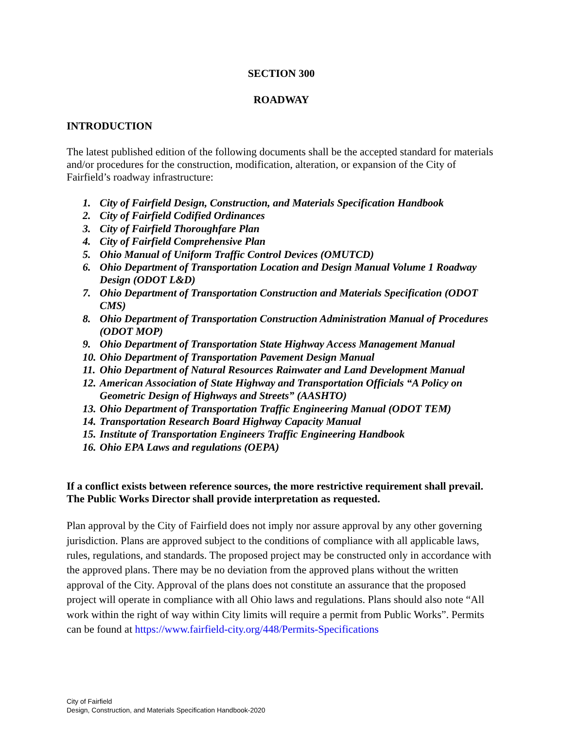SECTION 300
ROADWAY
INTRODUCTION
The latest published edition of the following documents shall be the accepted standard for materials and/or procedures for the construction, modification, alteration, or expansion of the City of Fairfield’s roadway infrastructure:
1. City of Fairfield Design, Construction, and Materials Specification Handbook
2. City of Fairfield Codified Ordinances
3. City of Fairfield Thoroughfare Plan
4. City of Fairfield Comprehensive Plan
5. Ohio Manual of Uniform Traffic Control Devices (OMUTCD)
6. Ohio Department of Transportation Location and Design Manual Volume 1 Roadway Design (ODOT L&D)
7. Ohio Department of Transportation Construction and Materials Specification (ODOT CMS)
8. Ohio Department of Transportation Construction Administration Manual of Procedures (ODOT MOP)
9. Ohio Department of Transportation State Highway Access Management Manual
10. Ohio Department of Transportation Pavement Design Manual
11. Ohio Department of Natural Resources Rainwater and Land Development Manual
12. American Association of State Highway and Transportation Officials “A Policy on Geometric Design of Highways and Streets” (AASHTO)
13. Ohio Department of Transportation Traffic Engineering Manual (ODOT TEM)
14. Transportation Research Board Highway Capacity Manual
15. Institute of Transportation Engineers Traffic Engineering Handbook
16. Ohio EPA Laws and regulations (OEPA)
If a conflict exists between reference sources, the more restrictive requirement shall prevail. The Public Works Director shall provide interpretation as requested.
Plan approval by the City of Fairfield does not imply nor assure approval by any other governing jurisdiction. Plans are approved subject to the conditions of compliance with all applicable laws, rules, regulations, and standards. The proposed project may be constructed only in accordance with the approved plans. There may be no deviation from the approved plans without the written approval of the City. Approval of the plans does not constitute an assurance that the proposed project will operate in compliance with all Ohio laws and regulations. Plans should also note “All work within the right of way within City limits will require a permit from Public Works”. Permits can be found at https://www.fairfield-city.org/448/Permits-Specifications
City of Fairfield
Design, Construction, and Materials Specification Handbook-2020